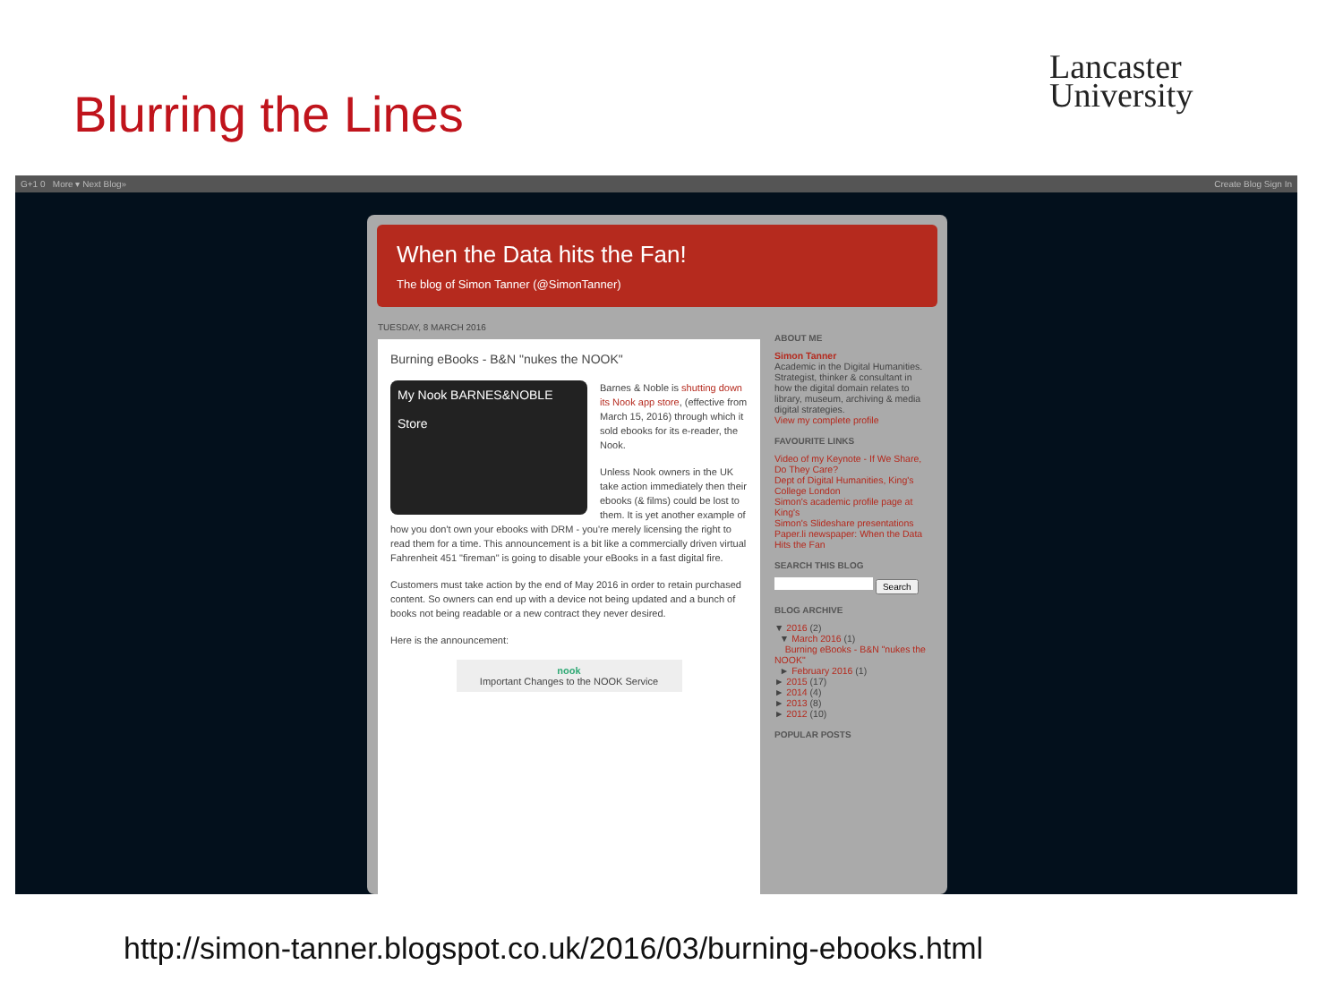Blurring the Lines
Lancaster
University
G+1 0 More ▾ Next Blog» Create Blog Sign In
When the Data hits the Fan!
The blog of Simon Tanner (@SimonTanner)
TUESDAY, 8 MARCH 2016
Burning eBooks - B&N "nukes the NOOK"
My Nook BARNES&NOBLE
Store
Barnes & Noble is shutting down its Nook app store, (effective from March 15, 2016) through which it sold ebooks for its e-reader, the Nook.
Unless Nook owners in the UK take action immediately then their ebooks (& films) could be lost to them. It is yet another example of how you don't own your ebooks with DRM - you're merely licensing the right to read them for a time. This announcement is a bit like a commercially driven virtual Fahrenheit 451 "fireman" is going to disable your eBooks in a fast digital fire.
Customers must take action by the end of May 2016 in order to retain purchased content. So owners can end up with a device not being updated and a bunch of books not being readable or a new contract they never desired.
Here is the announcement:
nook
Important Changes to the NOOK Service
ABOUT ME
Simon Tanner
Academic in the Digital Humanities. Strategist, thinker & consultant in how the digital domain relates to library, museum, archiving & media digital strategies.
View my complete profile
FAVOURITE LINKS
Video of my Keynote - If We Share, Do They Care?
Dept of Digital Humanities, King's College London
Simon's academic profile page at King's
Simon's Slideshare presentations
Paper.li newspaper: When the Data Hits the Fan
SEARCH THIS BLOG
Search
BLOG ARCHIVE
▼ 2016 (2)
▼ March 2016 (1)
Burning eBooks - B&N "nukes the NOOK"
► February 2016 (1)
► 2015 (17)
► 2014 (4)
► 2013 (8)
► 2012 (10)
POPULAR POSTS
http://simon-tanner.blogspot.co.uk/2016/03/burning-ebooks.html